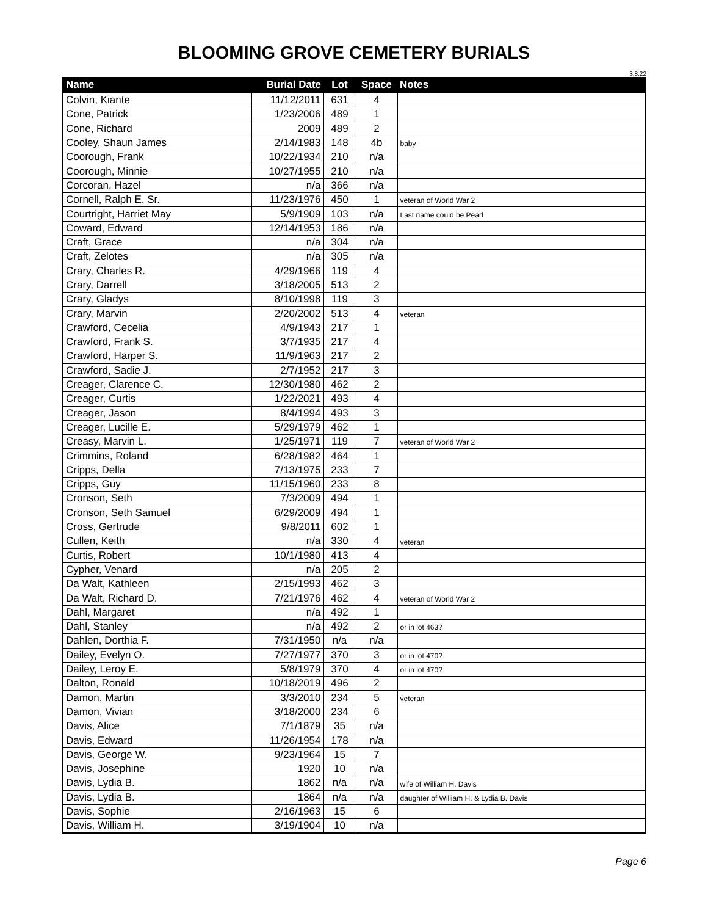BLOOMING GROVE CEMETERY BURIALS
3.8.22
| Name | Burial Date | Lot | Space | Notes |
| --- | --- | --- | --- | --- |
| Colvin, Kiante | 11/12/2011 | 631 | 4 | |
| Cone, Patrick | 1/23/2006 | 489 | 1 | |
| Cone, Richard | 2009 | 489 | 2 | |
| Cooley, Shaun James | 2/14/1983 | 148 | 4b | baby |
| Coorough, Frank | 10/22/1934 | 210 | n/a | |
| Coorough, Minnie | 10/27/1955 | 210 | n/a | |
| Corcoran, Hazel | n/a | 366 | n/a | |
| Cornell, Ralph E. Sr. | 11/23/1976 | 450 | 1 | veteran of World War 2 |
| Courtright, Harriet May | 5/9/1909 | 103 | n/a | Last name could be Pearl |
| Coward, Edward | 12/14/1953 | 186 | n/a | |
| Craft, Grace | n/a | 304 | n/a | |
| Craft, Zelotes | n/a | 305 | n/a | |
| Crary, Charles R. | 4/29/1966 | 119 | 4 | |
| Crary, Darrell | 3/18/2005 | 513 | 2 | |
| Crary, Gladys | 8/10/1998 | 119 | 3 | |
| Crary, Marvin | 2/20/2002 | 513 | 4 | veteran |
| Crawford, Cecelia | 4/9/1943 | 217 | 1 | |
| Crawford, Frank S. | 3/7/1935 | 217 | 4 | |
| Crawford, Harper S. | 11/9/1963 | 217 | 2 | |
| Crawford, Sadie J. | 2/7/1952 | 217 | 3 | |
| Creager, Clarence C. | 12/30/1980 | 462 | 2 | |
| Creager, Curtis | 1/22/2021 | 493 | 4 | |
| Creager, Jason | 8/4/1994 | 493 | 3 | |
| Creager, Lucille E. | 5/29/1979 | 462 | 1 | |
| Creasy, Marvin L. | 1/25/1971 | 119 | 7 | veteran of World War 2 |
| Crimmins, Roland | 6/28/1982 | 464 | 1 | |
| Cripps, Della | 7/13/1975 | 233 | 7 | |
| Cripps, Guy | 11/15/1960 | 233 | 8 | |
| Cronson, Seth | 7/3/2009 | 494 | 1 | |
| Cronson, Seth Samuel | 6/29/2009 | 494 | 1 | |
| Cross, Gertrude | 9/8/2011 | 602 | 1 | |
| Cullen, Keith | n/a | 330 | 4 | veteran |
| Curtis, Robert | 10/1/1980 | 413 | 4 | |
| Cypher, Venard | n/a | 205 | 2 | |
| Da Walt, Kathleen | 2/15/1993 | 462 | 3 | |
| Da Walt, Richard D. | 7/21/1976 | 462 | 4 | veteran of World War 2 |
| Dahl, Margaret | n/a | 492 | 1 | |
| Dahl, Stanley | n/a | 492 | 2 | or in lot 463? |
| Dahlen, Dorthia F. | 7/31/1950 | n/a | n/a | |
| Dailey, Evelyn O. | 7/27/1977 | 370 | 3 | or in lot 470? |
| Dailey, Leroy E. | 5/8/1979 | 370 | 4 | or in lot 470? |
| Dalton, Ronald | 10/18/2019 | 496 | 2 | |
| Damon, Martin | 3/3/2010 | 234 | 5 | veteran |
| Damon, Vivian | 3/18/2000 | 234 | 6 | |
| Davis, Alice | 7/1/1879 | 35 | n/a | |
| Davis, Edward | 11/26/1954 | 178 | n/a | |
| Davis, George W. | 9/23/1964 | 15 | 7 | |
| Davis, Josephine | 1920 | 10 | n/a | |
| Davis, Lydia B. | 1862 | n/a | n/a | wife of William H. Davis |
| Davis, Lydia B. | 1864 | n/a | n/a | daughter of William H. & Lydia B. Davis |
| Davis, Sophie | 2/16/1963 | 15 | 6 | |
| Davis, William H. | 3/19/1904 | 10 | n/a | |
Page 6